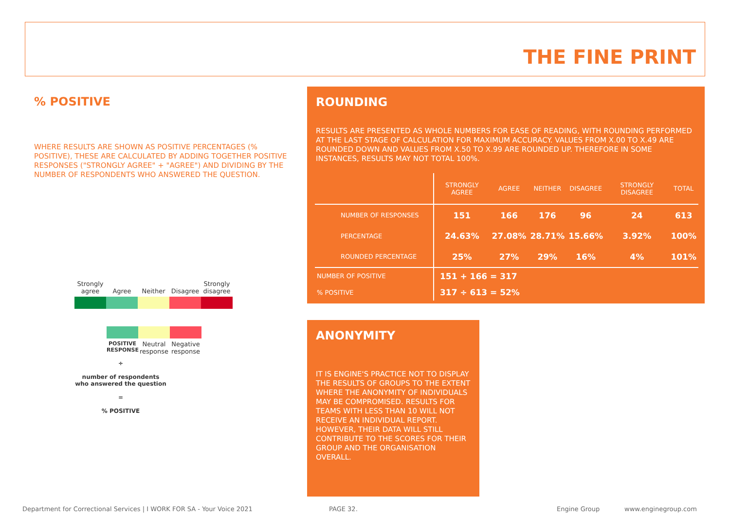THE FINE PRINT
% POSITIVE
WHERE RESULTS ARE SHOWN AS POSITIVE PERCENTAGES (% POSITIVE), THESE ARE CALCULATED BY ADDING TOGETHER POSITIVE RESPONSES ("STRONGLY AGREE" + "AGREE") AND DIVIDING BY THE NUMBER OF RESPONDENTS WHO ANSWERED THE QUESTION.
Strongly agree
Agree
Neither
Disagree
Strongly disagree
POSITIVE RESPONSE
Neutral response
Negative response
÷
number of respondents who answered the question
=
% POSITIVE
ROUNDING
RESULTS ARE PRESENTED AS WHOLE NUMBERS FOR EASE OF READING, WITH ROUNDING PERFORMED AT THE LAST STAGE OF CALCULATION FOR MAXIMUM ACCURACY. VALUES FROM X.00 TO X.49 ARE ROUNDED DOWN AND VALUES FROM X.50 TO X.99 ARE ROUNDED UP. THEREFORE IN SOME INSTANCES, RESULTS MAY NOT TOTAL 100%.
| | STRONGLY AGREE | AGREE | NEITHER | DISAGREE | STRONGLY DISAGREE | TOTAL |
| --- | --- | --- | --- | --- | --- | --- |
| NUMBER OF RESPONSES | 151 | 166 | 176 | 96 | 24 | 613 |
| PERCENTAGE | 24.63% | 27.08% | 28.71% | 15.66% | 3.92% | 100% |
| ROUNDED PERCENTAGE | 25% | 27% | 29% | 16% | 4% | 101% |
| NUMBER OF POSITIVE | 151 + 166 = 317 | | | | | |
| % POSITIVE | 317 ÷ 613 = 52% | | | | | |
ANONYMITY
IT IS ENGINE'S PRACTICE NOT TO DISPLAY THE RESULTS OF GROUPS TO THE EXTENT WHERE THE ANONYMITY OF INDIVIDUALS MAY BE COMPROMISED. RESULTS FOR TEAMS WITH LESS THAN 10 WILL NOT RECEIVE AN INDIVIDUAL REPORT. HOWEVER, THEIR DATA WILL STILL CONTRIBUTE TO THE SCORES FOR THEIR GROUP AND THE ORGANISATION OVERALL.
Department for Correctional Services | I WORK FOR SA - Your Voice 2021
PAGE 32. Engine Group www.enginegroup.com